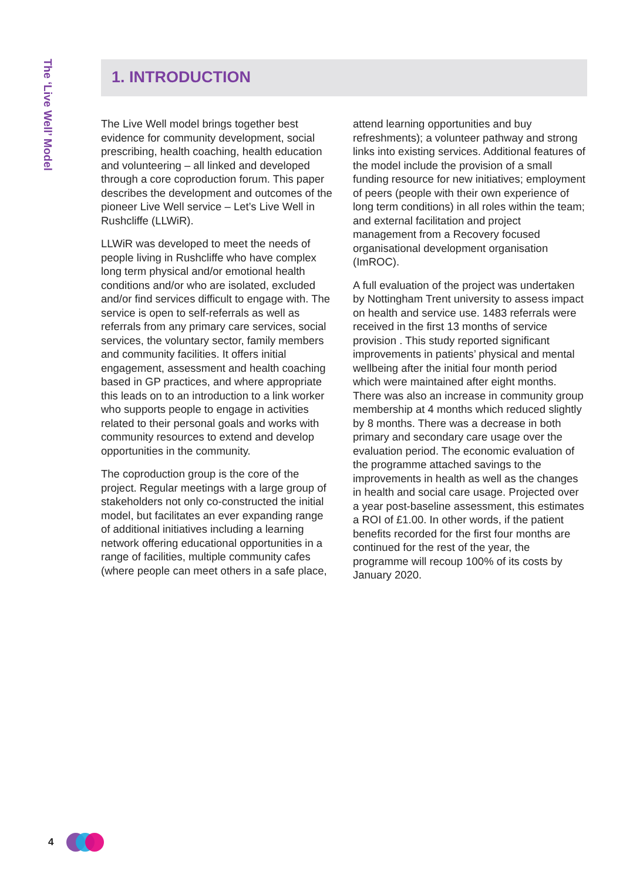The ‘Live Well’ Model
1. INTRODUCTION
The Live Well model brings together best evidence for community development, social prescribing, health coaching, health education and volunteering – all linked and developed through a core coproduction forum. This paper describes the development and outcomes of the pioneer Live Well service – Let’s Live Well in Rushcliffe (LLWiR).
LLWiR was developed to meet the needs of people living in Rushcliffe who have complex long term physical and/or emotional health conditions and/or who are isolated, excluded and/or find services difficult to engage with. The service is open to self-referrals as well as referrals from any primary care services, social services, the voluntary sector, family members and community facilities. It offers initial engagement, assessment and health coaching based in GP practices, and where appropriate this leads on to an introduction to a link worker who supports people to engage in activities related to their personal goals and works with community resources to extend and develop opportunities in the community.
The coproduction group is the core of the project. Regular meetings with a large group of stakeholders not only co-constructed the initial model, but facilitates an ever expanding range of additional initiatives including a learning network offering educational opportunities in a range of facilities, multiple community cafes (where people can meet others in a safe place, attend learning opportunities and buy refreshments); a volunteer pathway and strong links into existing services. Additional features of the model include the provision of a small funding resource for new initiatives; employment of peers (people with their own experience of long term conditions) in all roles within the team; and external facilitation and project management from a Recovery focused organisational development organisation (ImROC).
A full evaluation of the project was undertaken by Nottingham Trent university to assess impact on health and service use. 1483 referrals were received in the first 13 months of service provision . This study reported significant improvements in patients’ physical and mental wellbeing after the initial four month period which were maintained after eight months. There was also an increase in community group membership at 4 months which reduced slightly by 8 months. There was a decrease in both primary and secondary care usage over the evaluation period. The economic evaluation of the programme attached savings to the improvements in health as well as the changes in health and social care usage. Projected over a year post-baseline assessment, this estimates a ROI of £1.00. In other words, if the patient benefits recorded for the first four months are continued for the rest of the year, the programme will recoup 100% of its costs by January 2020.
4